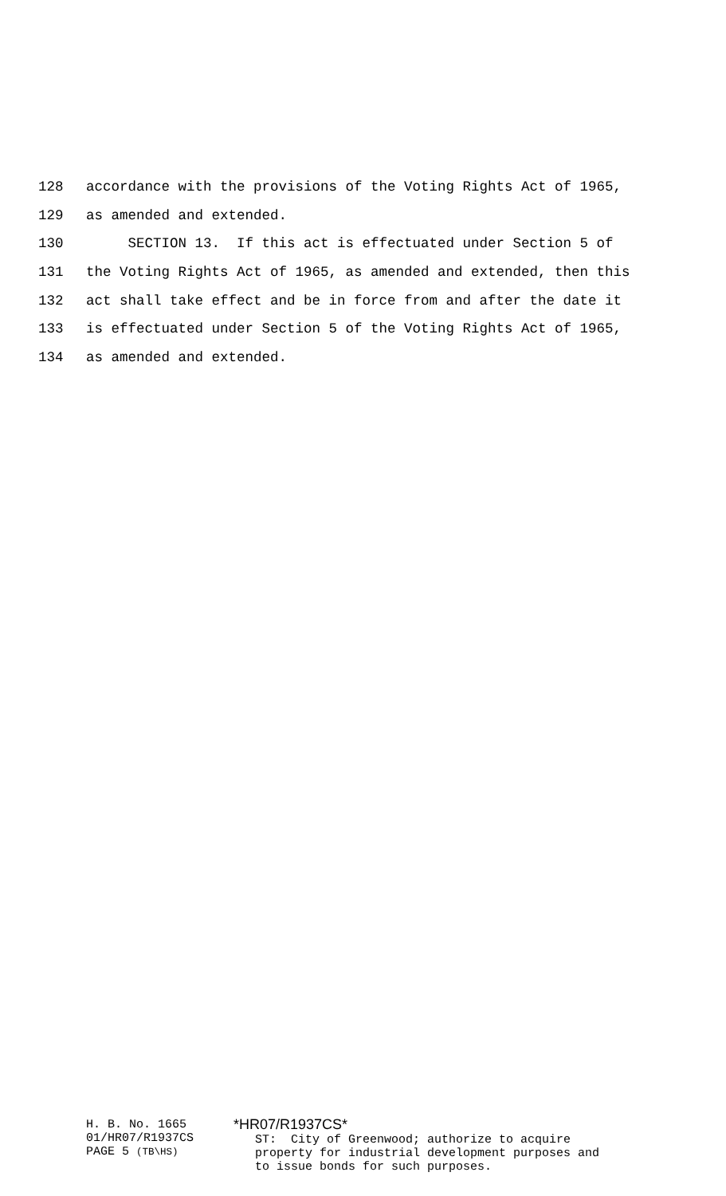128 accordance with the provisions of the Voting Rights Act of 1965,
129 as amended and extended.
130 SECTION 13. If this act is effectuated under Section 5 of
131 the Voting Rights Act of 1965, as amended and extended, then this
132 act shall take effect and be in force from and after the date it
133 is effectuated under Section 5 of the Voting Rights Act of 1965,
134 as amended and extended.
H. B. No. 1665
01/HR07/R1937CS
PAGE 5 (TB\HS)
*HR07/R1937CS* ST: City of Greenwood; authorize to acquire property for industrial development purposes and to issue bonds for such purposes.